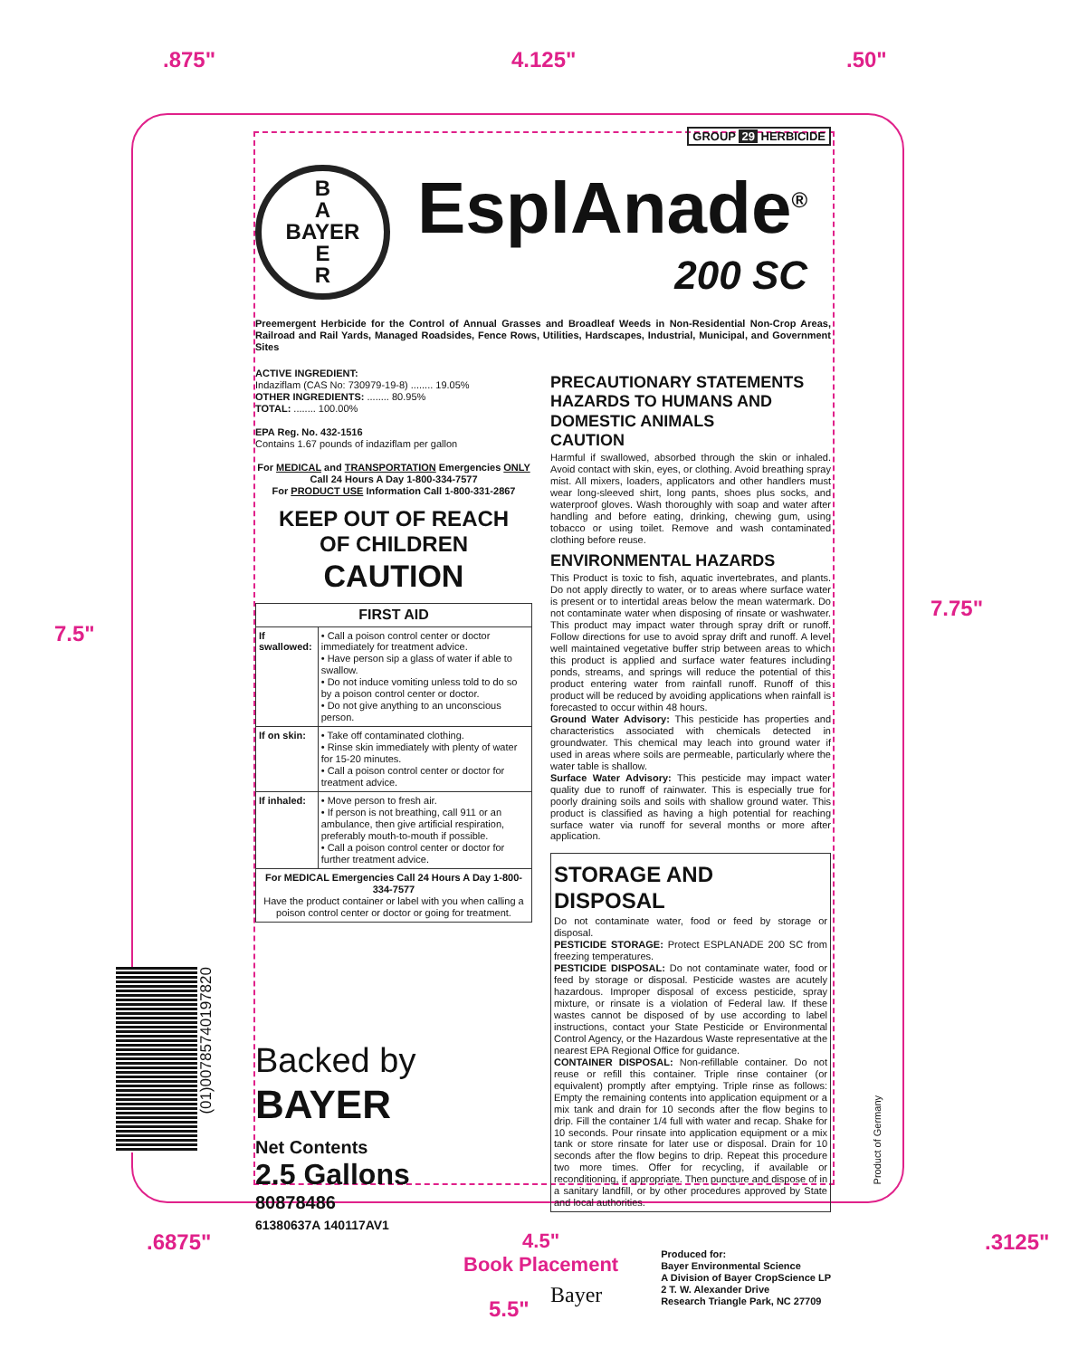.875" 4.125" .50"
7.5"
7.75"
GROUP 29 HERBICIDE
B
A
BAYER
E
R
EsplAnade<sup>®</sup>
200 SC
Preemergent Herbicide for the Control of Annual Grasses and Broadleaf Weeds in Non-Residential Non-Crop Areas, Railroad and Rail Yards, Managed Roadsides, Fence Rows, Utilities, Hardscapes, Industrial, Municipal, and Government Sites
ACTIVE INGREDIENT:
Indaziflam (CAS No: 730979-19-8) ........ 19.05%
OTHER INGREDIENTS: ........ 80.95%
TOTAL: ........ 100.00%
EPA Reg. No. 432-1516
Contains 1.67 pounds of indaziflam per gallon
For MEDICAL and TRANSPORTATION Emergencies ONLY Call 24 Hours A Day 1-800-334-7577
For PRODUCT USE Information Call 1-800-331-2867
KEEP OUT OF REACH
OF CHILDREN
CAUTION
| FIRST AID | |
| --- | --- |
| If swallowed: | • Call a poison control center or doctor immediately for treatment advice. • Have person sip a glass of water if able to swallow. • Do not induce vomiting unless told to do so by a poison control center or doctor. • Do not give anything to an unconscious person. |
| If on skin: | • Take off contaminated clothing. • Rinse skin immediately with plenty of water for 15-20 minutes. • Call a poison control center or doctor for treatment advice. |
| If inhaled: | • Move person to fresh air. • If person is not breathing, call 911 or an ambulance, then give artificial respiration, preferably mouth-to-mouth if possible. • Call a poison control center or doctor for further treatment advice. |
| For MEDICAL Emergencies Call 24 Hours A Day 1-800-334-7577 Have the product container or label with you when calling a poison control center or doctor or going for treatment. | |
Backed by
BAYER
Net Contents
2.5 Gallons
80878486
61380637A 140117AV1
PRECAUTIONARY STATEMENTS
HAZARDS TO HUMANS AND DOMESTIC ANIMALS
CAUTION
Harmful if swallowed, absorbed through the skin or inhaled. Avoid contact with skin, eyes, or clothing. Avoid breathing spray mist. All mixers, loaders, applicators and other handlers must wear long-sleeved shirt, long pants, shoes plus socks, and waterproof gloves. Wash thoroughly with soap and water after handling and before eating, drinking, chewing gum, using tobacco or using toilet. Remove and wash contaminated clothing before reuse.
ENVIRONMENTAL HAZARDS
This Product is toxic to fish, aquatic invertebrates, and plants. Do not apply directly to water, or to areas where surface water is present or to intertidal areas below the mean watermark. Do not contaminate water when disposing of rinsate or washwater. This product may impact water through spray drift or runoff. Follow directions for use to avoid spray drift and runoff. A level well maintained vegetative buffer strip between areas to which this product is applied and surface water features including ponds, streams, and springs will reduce the potential of this product entering water from rainfall runoff. Runoff of this product will be reduced by avoiding applications when rainfall is forecasted to occur within 48 hours.
Ground Water Advisory: This pesticide has properties and characteristics associated with chemicals detected in groundwater. This chemical may leach into ground water if used in areas where soils are permeable, particularly where the water table is shallow.
Surface Water Advisory: This pesticide may impact water quality due to runoff of rainwater. This is especially true for poorly draining soils and soils with shallow ground water. This product is classified as having a high potential for reaching surface water via runoff for several months or more after application.
STORAGE AND DISPOSAL
Do not contaminate water, food or feed by storage or disposal.
PESTICIDE STORAGE: Protect ESPLANADE 200 SC from freezing temperatures.
PESTICIDE DISPOSAL: Do not contaminate water, food or feed by storage or disposal. Pesticide wastes are acutely hazardous. Improper disposal of excess pesticide, spray mixture, or rinsate is a violation of Federal law. If these wastes cannot be disposed of by use according to label instructions, contact your State Pesticide or Environmental Control Agency, or the Hazardous Waste representative at the nearest EPA Regional Office for guidance.
CONTAINER DISPOSAL: Non-refillable container. Do not reuse or refill this container. Triple rinse container (or equivalent) promptly after emptying. Triple rinse as follows: Empty the remaining contents into application equipment or a mix tank and drain for 10 seconds after the flow begins to drip. Fill the container 1/4 full with water and recap. Shake for 10 seconds. Pour rinsate into application equipment or a mix tank or store rinsate for later use or disposal. Drain for 10 seconds after the flow begins to drip. Repeat this procedure two more times. Offer for recycling, if available or reconditioning, if appropriate. Then puncture and dispose of in a sanitary landfill, or by other procedures approved by State and local authorities.
Bayer Produced for:
Bayer Environmental Science
A Division of Bayer CropScience LP
2 T. W. Alexander Drive
Research Triangle Park, NC 27709
(01)00785740197820
Product of Germany
.6875"
4.5"
Book Placement
.3125"
5.5"